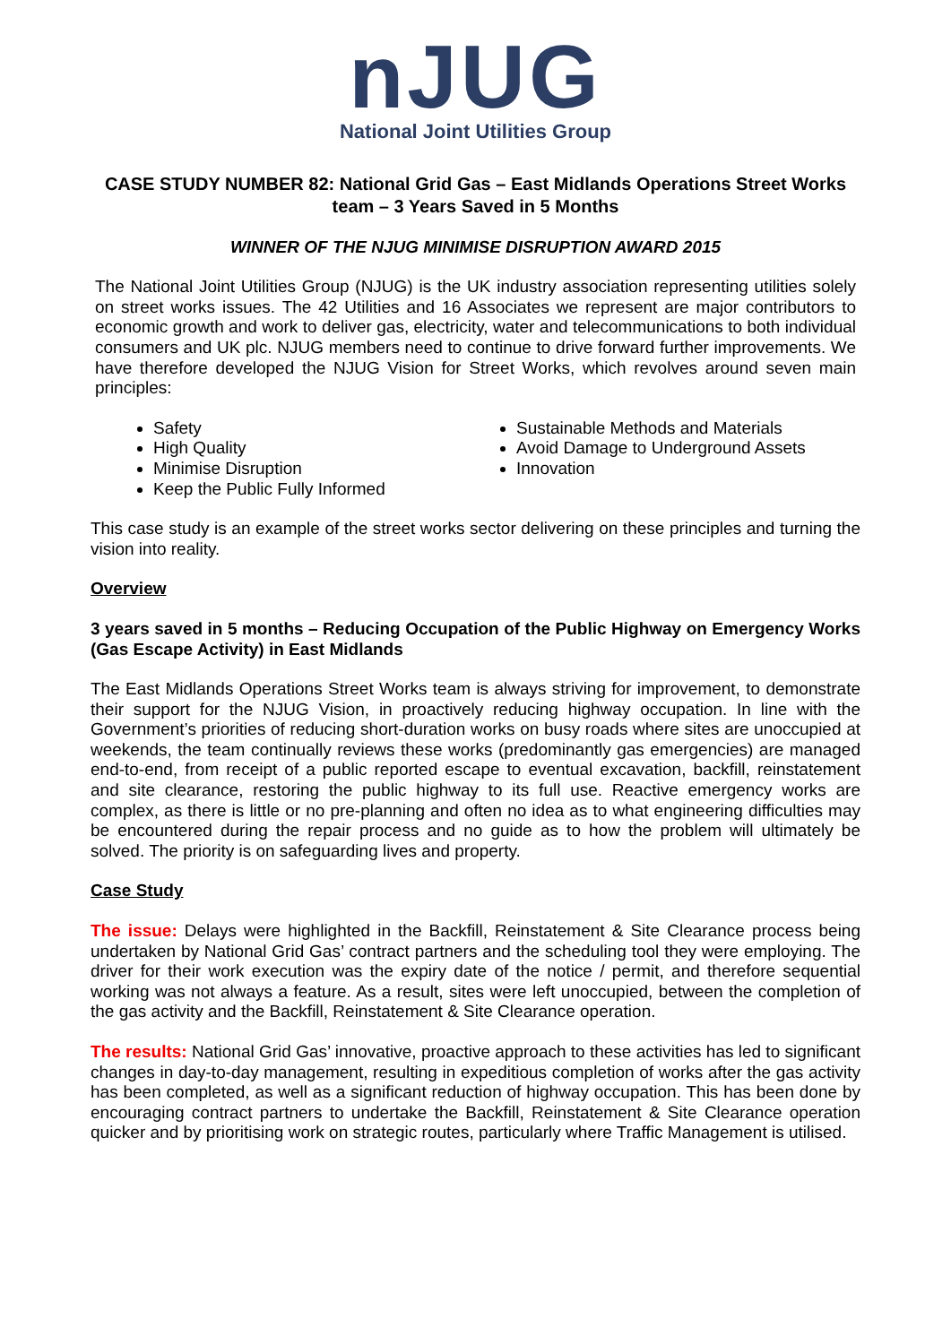nJUG
National Joint Utilities Group
CASE STUDY NUMBER 82: National Grid Gas – East Midlands Operations Street Works team – 3 Years Saved in 5 Months
WINNER OF THE NJUG MINIMISE DISRUPTION AWARD 2015
The National Joint Utilities Group (NJUG) is the UK industry association representing utilities solely on street works issues. The 42 Utilities and 16 Associates we represent are major contributors to economic growth and work to deliver gas, electricity, water and telecommunications to both individual consumers and UK plc. NJUG members need to continue to drive forward further improvements. We have therefore developed the NJUG Vision for Street Works, which revolves around seven main principles:
Safety
High Quality
Minimise Disruption
Keep the Public Fully Informed
Sustainable Methods and Materials
Avoid Damage to Underground Assets
Innovation
This case study is an example of the street works sector delivering on these principles and turning the vision into reality.
Overview
3 years saved in 5 months – Reducing Occupation of the Public Highway on Emergency Works (Gas Escape Activity) in East Midlands
The East Midlands Operations Street Works team is always striving for improvement, to demonstrate their support for the NJUG Vision, in proactively reducing highway occupation. In line with the Government’s priorities of reducing short-duration works on busy roads where sites are unoccupied at weekends, the team continually reviews these works (predominantly gas emergencies) are managed end-to-end, from receipt of a public reported escape to eventual excavation, backfill, reinstatement and site clearance, restoring the public highway to its full use. Reactive emergency works are complex, as there is little or no pre-planning and often no idea as to what engineering difficulties may be encountered during the repair process and no guide as to how the problem will ultimately be solved. The priority is on safeguarding lives and property.
Case Study
The issue: Delays were highlighted in the Backfill, Reinstatement & Site Clearance process being undertaken by National Grid Gas’ contract partners and the scheduling tool they were employing. The driver for their work execution was the expiry date of the notice / permit, and therefore sequential working was not always a feature. As a result, sites were left unoccupied, between the completion of the gas activity and the Backfill, Reinstatement & Site Clearance operation.
The results: National Grid Gas’ innovative, proactive approach to these activities has led to significant changes in day-to-day management, resulting in expeditious completion of works after the gas activity has been completed, as well as a significant reduction of highway occupation. This has been done by encouraging contract partners to undertake the Backfill, Reinstatement & Site Clearance operation quicker and by prioritising work on strategic routes, particularly where Traffic Management is utilised.